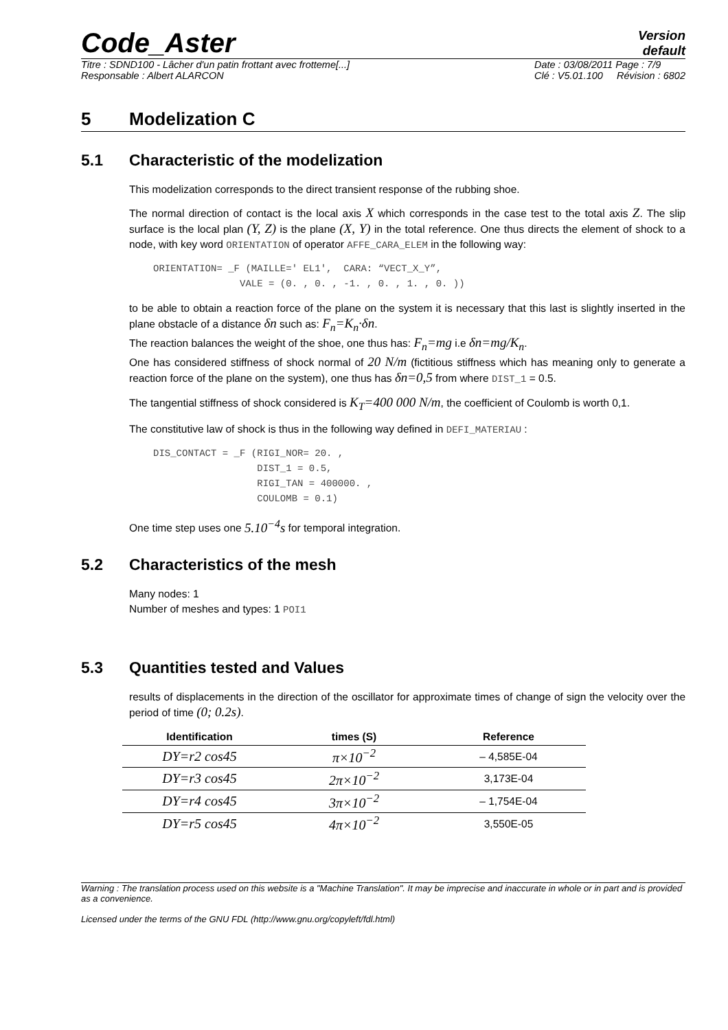Code_Aster
Version
default
Titre : SDND100 - Lâcher d'un patin frottant avec frotteme[...]
Responsable : Albert ALARCON
Date : 03/08/2011 Page : 7/9
Clé : V5.01.100 Révision : 6802
5 Modelization C
5.1 Characteristic of the modelization
This modelization corresponds to the direct transient response of the rubbing shoe.
The normal direction of contact is the local axis X which corresponds in the case test to the total axis Z. The slip surface is the local plan (Y, Z) is the plane (X, Y) in the total reference. One thus directs the element of shock to a node, with key word ORIENTATION of operator AFFE_CARA_ELEM in the following way:
ORIENTATION= _F (MAILLE=' EL1',  CARA: “VECT_X_Y”,
               VALE = (0. , 0. , -1. , 0. , 1. , 0. ))
to be able to obtain a reaction force of the plane on the system it is necessary that this last is slightly inserted in the plane obstacle of a distance δn such as: F<sub>n</sub>=K<sub>n</sub>·δn.
The reaction balances the weight of the shoe, one thus has: F<sub>n</sub>=mg i.e δn=mg/K<sub>n</sub>.
One has considered stiffness of shock normal of 20 N/m (fictitious stiffness which has meaning only to generate a reaction force of the plane on the system), one thus has δn=0,5 from where DIST_1 = 0.5.
The tangential stiffness of shock considered is K<sub>T</sub>=400 000 N/m, the coefficient of Coulomb is worth 0,1.
The constitutive law of shock is thus in the following way defined in DEFI_MATERIAU :
DIS_CONTACT = _F (RIGI_NOR= 20. ,
                  DIST_1 = 0.5,
                  RIGI_TAN = 400000. ,
                  COULOMB = 0.1)
One time step uses one 5.10<sup>−4</sup>s for temporal integration.
5.2 Characteristics of the mesh
Many nodes: 1
Number of meshes and types: 1 POI1
5.3 Quantities tested and Values
results of displacements in the direction of the oscillator for approximate times of change of sign the velocity over the period of time (0; 0.2s).
| Identification | times (S) | Reference |
| --- | --- | --- |
| DY=r2 cos45 | π×10<sup>−2</sup> | – 4,585E-04 |
| DY=r3 cos45 | 2π×10<sup>−2</sup> | 3,173E-04 |
| DY=r4 cos45 | 3π×10<sup>−2</sup> | – 1,754E-04 |
| DY=r5 cos45 | 4π×10<sup>−2</sup> | 3,550E-05 |
Warning : The translation process used on this website is a "Machine Translation". It may be imprecise and inaccurate in whole or in part and is provided as a convenience.
Licensed under the terms of the GNU FDL (http://www.gnu.org/copyleft/fdl.html)